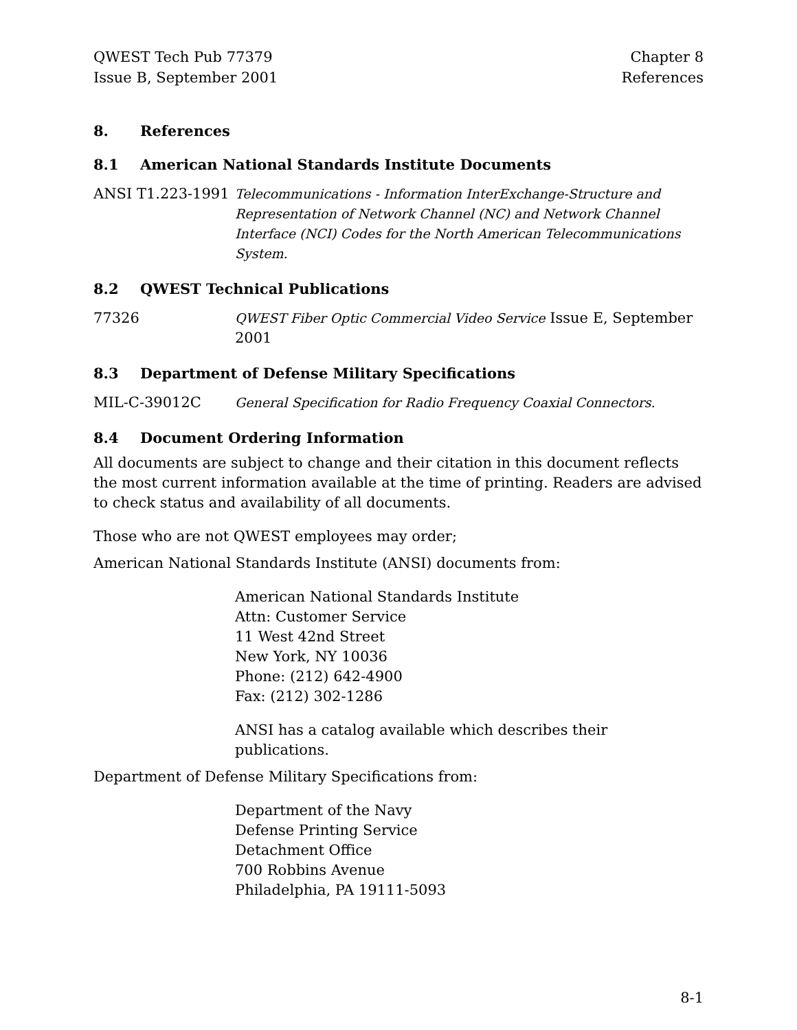QWEST Tech Pub 77379
Issue B, September 2001
Chapter 8
References
8. References
8.1 American National Standards Institute Documents
ANSI T1.223-1991 Telecommunications - Information InterExchange-Structure and Representation of Network Channel (NC) and Network Channel Interface (NCI) Codes for the North American Telecommunications System.
8.2 QWEST Technical Publications
77326 QWEST Fiber Optic Commercial Video Service Issue E, September 2001
8.3 Department of Defense Military Specifications
MIL-C-39012C General Specification for Radio Frequency Coaxial Connectors.
8.4 Document Ordering Information
All documents are subject to change and their citation in this document reflects the most current information available at the time of printing. Readers are advised to check status and availability of all documents.
Those who are not QWEST employees may order;
American National Standards Institute (ANSI) documents from:
American National Standards Institute
Attn: Customer Service
11 West 42nd Street
New York, NY 10036
Phone: (212) 642-4900
Fax: (212) 302-1286
ANSI has a catalog available which describes their publications.
Department of Defense Military Specifications from:
Department of the Navy
Defense Printing Service
Detachment Office
700 Robbins Avenue
Philadelphia, PA 19111-5093
8-1